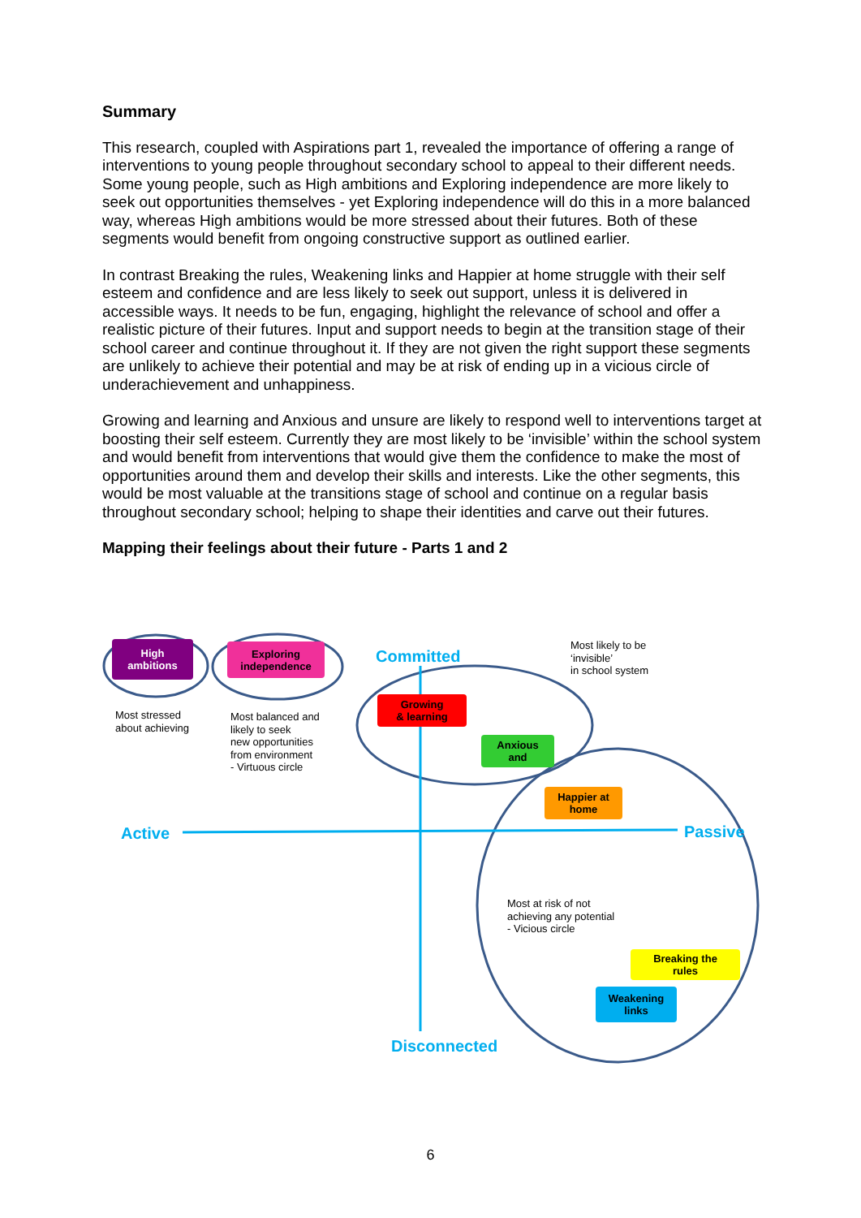Summary
This research, coupled with Aspirations part 1, revealed the importance of offering a range of interventions to young people throughout secondary school to appeal to their different needs. Some young people, such as High ambitions and Exploring independence are more likely to seek out opportunities themselves - yet Exploring independence will do this in a more balanced way, whereas High ambitions would be more stressed about their futures. Both of these segments would benefit from ongoing constructive support as outlined earlier.
In contrast Breaking the rules, Weakening links and Happier at home struggle with their self esteem and confidence and are less likely to seek out support, unless it is delivered in accessible ways. It needs to be fun, engaging, highlight the relevance of school and offer a realistic picture of their futures. Input and support needs to begin at the transition stage of their school career and continue throughout it. If they are not given the right support these segments are unlikely to achieve their potential and may be at risk of ending up in a vicious circle of underachievement and unhappiness.
Growing and learning and Anxious and unsure are likely to respond well to interventions target at boosting their self esteem. Currently they are most likely to be ‘invisible’ within the school system and would benefit from interventions that would give them the confidence to make the most of opportunities around them and develop their skills and interests. Like the other segments, this would be most valuable at the transitions stage of school and continue on a regular basis throughout secondary school; helping to shape their identities and carve out their futures.
Mapping their feelings about their future - Parts 1 and 2
High
ambitions
Exploring
independence
Committed
Most likely to be
‘invisible’
in school system
Most stressed
about achieving
Most balanced and
likely to seek
new opportunities
from environment
- Virtuous circle
Growing
& learning
Anxious
and
Happier at
home
Active Passive
Most at risk of not
achieving any potential
- Vicious circle
Breaking the
rules
Weakening
links
Disconnected
6